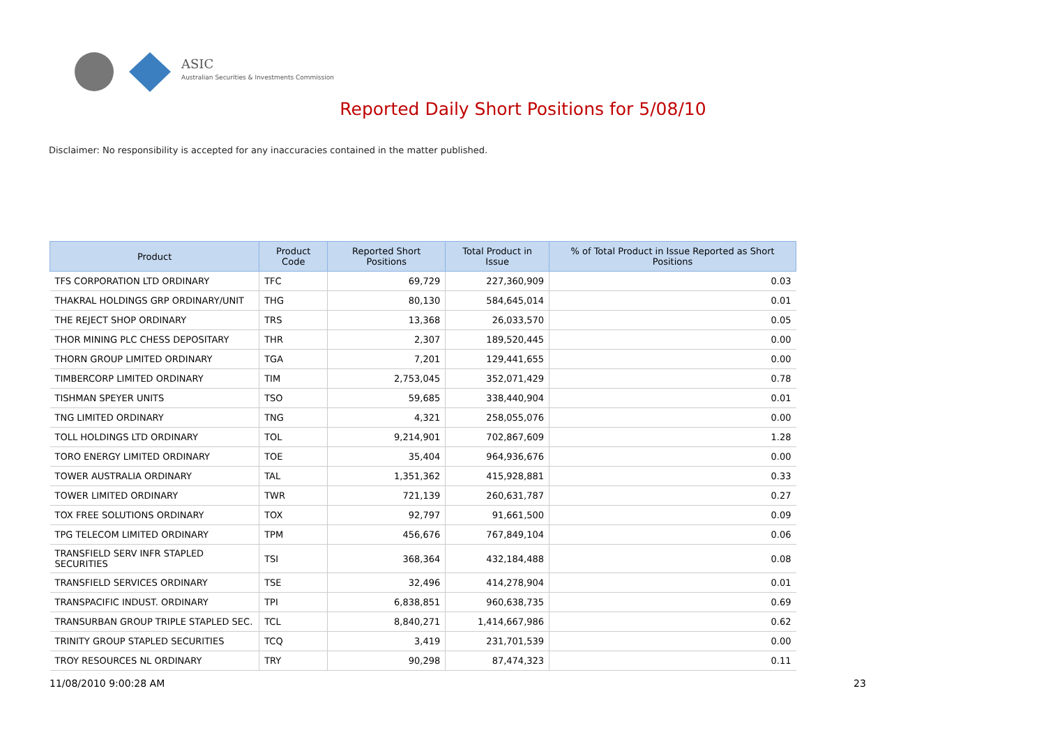ASIC
Australian Securities & Investments Commission
Reported Daily Short Positions for 5/08/10
Disclaimer: No responsibility is accepted for any inaccuracies contained in the matter published.
| Product | Product Code | Reported Short Positions | Total Product in Issue | % of Total Product in Issue Reported as Short Positions |
| --- | --- | --- | --- | --- |
| TFS CORPORATION LTD ORDINARY | TFC | 69,729 | 227,360,909 | 0.03 |
| THAKRAL HOLDINGS GRP ORDINARY/UNIT | THG | 80,130 | 584,645,014 | 0.01 |
| THE REJECT SHOP ORDINARY | TRS | 13,368 | 26,033,570 | 0.05 |
| THOR MINING PLC CHESS DEPOSITARY | THR | 2,307 | 189,520,445 | 0.00 |
| THORN GROUP LIMITED ORDINARY | TGA | 7,201 | 129,441,655 | 0.00 |
| TIMBERCORP LIMITED ORDINARY | TIM | 2,753,045 | 352,071,429 | 0.78 |
| TISHMAN SPEYER UNITS | TSO | 59,685 | 338,440,904 | 0.01 |
| TNG LIMITED ORDINARY | TNG | 4,321 | 258,055,076 | 0.00 |
| TOLL HOLDINGS LTD ORDINARY | TOL | 9,214,901 | 702,867,609 | 1.28 |
| TORO ENERGY LIMITED ORDINARY | TOE | 35,404 | 964,936,676 | 0.00 |
| TOWER AUSTRALIA ORDINARY | TAL | 1,351,362 | 415,928,881 | 0.33 |
| TOWER LIMITED ORDINARY | TWR | 721,139 | 260,631,787 | 0.27 |
| TOX FREE SOLUTIONS ORDINARY | TOX | 92,797 | 91,661,500 | 0.09 |
| TPG TELECOM LIMITED ORDINARY | TPM | 456,676 | 767,849,104 | 0.06 |
| TRANSFIELD SERV INFR STAPLED SECURITIES | TSI | 368,364 | 432,184,488 | 0.08 |
| TRANSFIELD SERVICES ORDINARY | TSE | 32,496 | 414,278,904 | 0.01 |
| TRANSPACIFIC INDUST. ORDINARY | TPI | 6,838,851 | 960,638,735 | 0.69 |
| TRANSURBAN GROUP TRIPLE STAPLED SEC. | TCL | 8,840,271 | 1,414,667,986 | 0.62 |
| TRINITY GROUP STAPLED SECURITIES | TCQ | 3,419 | 231,701,539 | 0.00 |
| TROY RESOURCES NL ORDINARY | TRY | 90,298 | 87,474,323 | 0.11 |
11/08/2010 9:00:28 AM 23